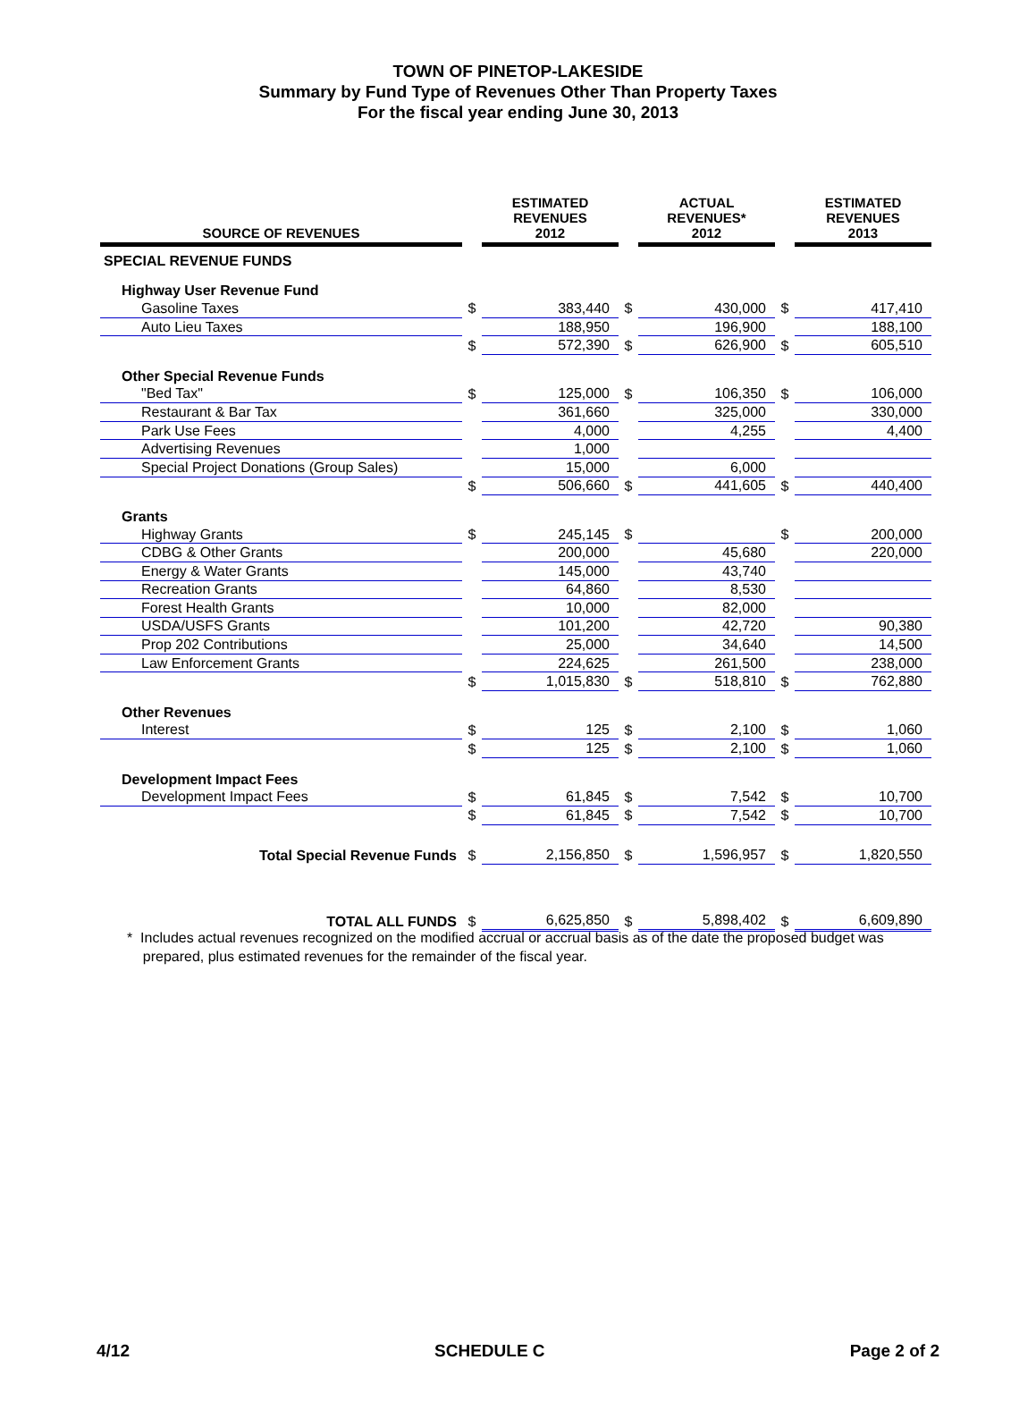TOWN OF PINETOP-LAKESIDE
Summary by Fund Type of Revenues Other Than Property Taxes
For the fiscal year ending June 30, 2013
| SOURCE OF REVENUES | | ESTIMATED REVENUES 2012 | | ACTUAL REVENUES* 2012 | | ESTIMATED REVENUES 2013 |
| --- | --- | --- | --- | --- | --- | --- |
| SPECIAL REVENUE FUNDS | | | | | | |
| Highway User Revenue Fund | | | | | | |
| Gasoline Taxes | $ | 383,440 | $ | 430,000 | $ | 417,410 |
| Auto Lieu Taxes | | 188,950 | | 196,900 | | 188,100 |
| | $ | 572,390 | $ | 626,900 | $ | 605,510 |
| Other Special Revenue Funds | | | | | | |
| "Bed Tax" | $ | 125,000 | $ | 106,350 | $ | 106,000 |
| Restaurant & Bar Tax | | 361,660 | | 325,000 | | 330,000 |
| Park Use Fees | | 4,000 | | 4,255 | | 4,400 |
| Advertising Revenues | | 1,000 | | | | |
| Special Project Donations (Group Sales) | | 15,000 | | 6,000 | | |
| | $ | 506,660 | $ | 441,605 | $ | 440,400 |
| Grants | | | | | | |
| Highway Grants | $ | 245,145 | $ | | $ | 200,000 |
| CDBG & Other Grants | | 200,000 | | 45,680 | | 220,000 |
| Energy & Water Grants | | 145,000 | | 43,740 | | |
| Recreation Grants | | 64,860 | | 8,530 | | |
| Forest Health Grants | | 10,000 | | 82,000 | | |
| USDA/USFS Grants | | 101,200 | | 42,720 | | 90,380 |
| Prop 202 Contributions | | 25,000 | | 34,640 | | 14,500 |
| Law Enforcement Grants | | 224,625 | | 261,500 | | 238,000 |
| | $ | 1,015,830 | $ | 518,810 | $ | 762,880 |
| Other Revenues | | | | | | |
| Interest | $ | 125 | $ | 2,100 | $ | 1,060 |
| | $ | 125 | $ | 2,100 | $ | 1,060 |
| Development Impact Fees | | | | | | |
| Development Impact Fees | $ | 61,845 | $ | 7,542 | $ | 10,700 |
| | $ | 61,845 | $ | 7,542 | $ | 10,700 |
| Total Special Revenue Funds | $ | 2,156,850 | $ | 1,596,957 | $ | 1,820,550 |
| TOTAL ALL FUNDS | $ | 6,625,850 | $ | 5,898,402 | $ | 6,609,890 |
* Includes actual revenues recognized on the modified accrual or accrual basis as of the date the proposed budget was
prepared, plus estimated revenues for the remainder of the fiscal year.
4/12 SCHEDULE C Page 2 of 2